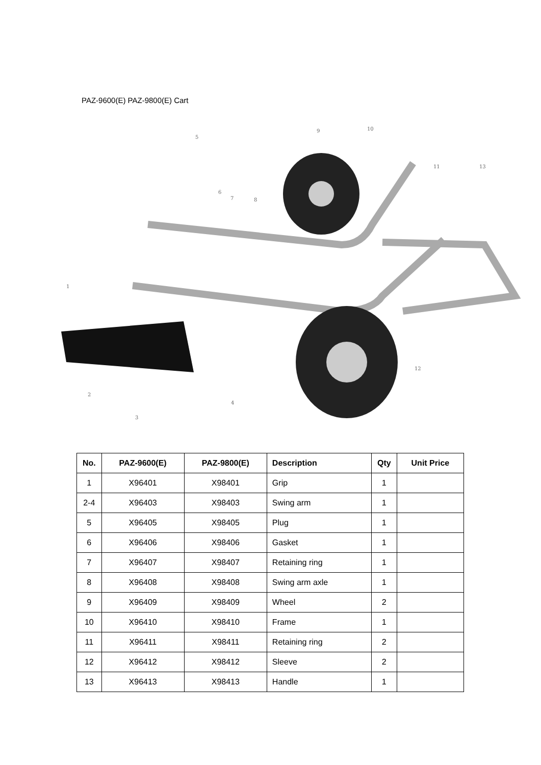PAZ-9600(E) PAZ-9800(E) Cart
1
2
3
4
5
6
7
8
9
10
11
12
13
| No. | PAZ-9600(E) | PAZ-9800(E) | Description | Qty | Unit Price |
| --- | --- | --- | --- | --- | --- |
| 1 | X96401 | X98401 | Grip | 1 | |
| 2-4 | X96403 | X98403 | Swing arm | 1 | |
| 5 | X96405 | X98405 | Plug | 1 | |
| 6 | X96406 | X98406 | Gasket | 1 | |
| 7 | X96407 | X98407 | Retaining ring | 1 | |
| 8 | X96408 | X98408 | Swing arm axle | 1 | |
| 9 | X96409 | X98409 | Wheel | 2 | |
| 10 | X96410 | X98410 | Frame | 1 | |
| 11 | X96411 | X98411 | Retaining ring | 2 | |
| 12 | X96412 | X98412 | Sleeve | 2 | |
| 13 | X96413 | X98413 | Handle | 1 | |